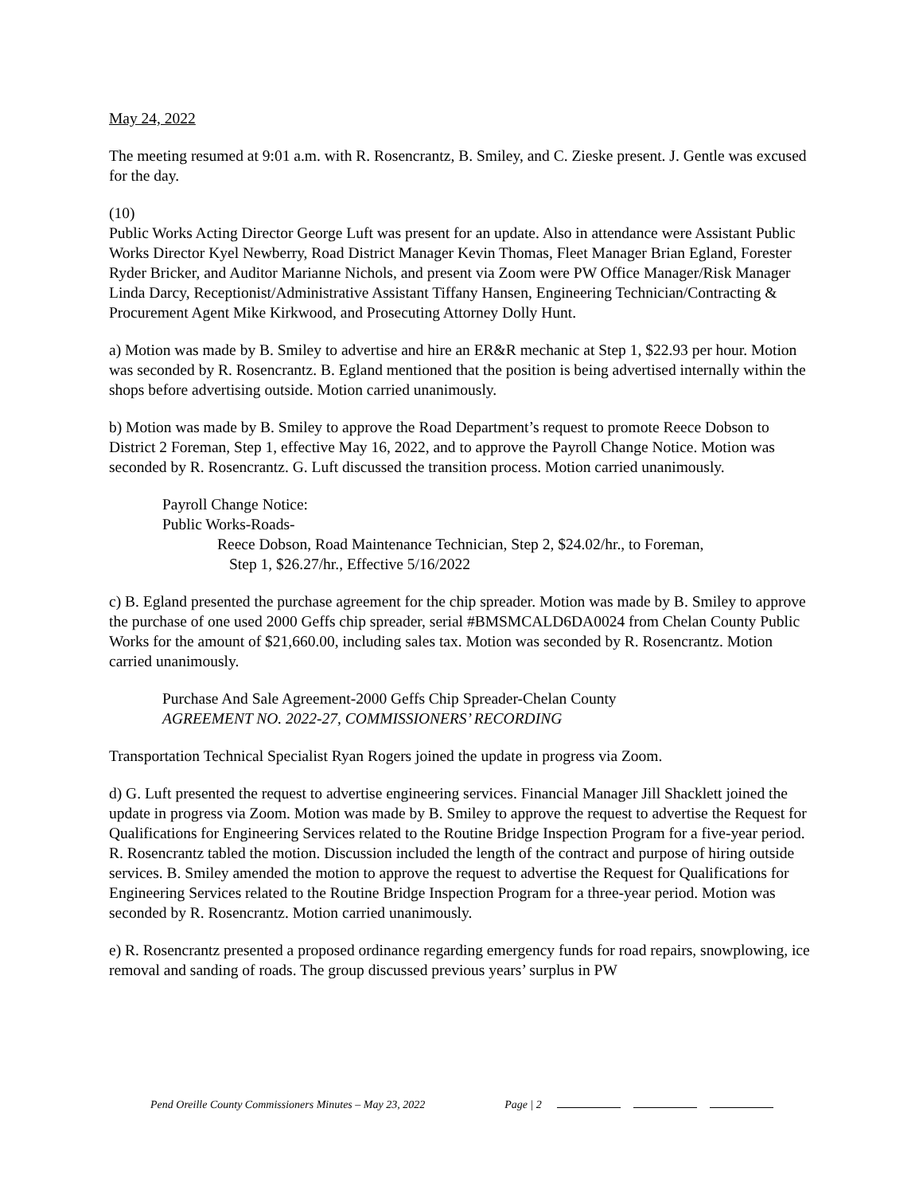May 24, 2022
The meeting resumed at 9:01 a.m. with R. Rosencrantz, B. Smiley, and C. Zieske present. J. Gentle was excused for the day.
(10)
Public Works Acting Director George Luft was present for an update. Also in attendance were Assistant Public Works Director Kyel Newberry, Road District Manager Kevin Thomas, Fleet Manager Brian Egland, Forester Ryder Bricker, and Auditor Marianne Nichols, and present via Zoom were PW Office Manager/Risk Manager Linda Darcy, Receptionist/Administrative Assistant Tiffany Hansen, Engineering Technician/Contracting & Procurement Agent Mike Kirkwood, and Prosecuting Attorney Dolly Hunt.
a) Motion was made by B. Smiley to advertise and hire an ER&R mechanic at Step 1, $22.93 per hour. Motion was seconded by R. Rosencrantz. B. Egland mentioned that the position is being advertised internally within the shops before advertising outside. Motion carried unanimously.
b) Motion was made by B. Smiley to approve the Road Department’s request to promote Reece Dobson to District 2 Foreman, Step 1, effective May 16, 2022, and to approve the Payroll Change Notice. Motion was seconded by R. Rosencrantz. G. Luft discussed the transition process. Motion carried unanimously.
Payroll Change Notice:
Public Works-Roads-
Reece Dobson, Road Maintenance Technician, Step 2, $24.02/hr., to Foreman,
Step 1, $26.27/hr., Effective 5/16/2022
c) B. Egland presented the purchase agreement for the chip spreader. Motion was made by B. Smiley to approve the purchase of one used 2000 Geffs chip spreader, serial #BMSMCALD6DA0024 from Chelan County Public Works for the amount of $21,660.00, including sales tax. Motion was seconded by R. Rosencrantz. Motion carried unanimously.
Purchase And Sale Agreement-2000 Geffs Chip Spreader-Chelan County
AGREEMENT NO. 2022-27, COMMISSIONERS’ RECORDING
Transportation Technical Specialist Ryan Rogers joined the update in progress via Zoom.
d) G. Luft presented the request to advertise engineering services. Financial Manager Jill Shacklett joined the update in progress via Zoom. Motion was made by B. Smiley to approve the request to advertise the Request for Qualifications for Engineering Services related to the Routine Bridge Inspection Program for a five-year period. R. Rosencrantz tabled the motion. Discussion included the length of the contract and purpose of hiring outside services. B. Smiley amended the motion to approve the request to advertise the Request for Qualifications for Engineering Services related to the Routine Bridge Inspection Program for a three-year period. Motion was seconded by R. Rosencrantz. Motion carried unanimously.
e) R. Rosencrantz presented a proposed ordinance regarding emergency funds for road repairs, snowplowing, ice removal and sanding of roads. The group discussed previous years’ surplus in PW
Pend Oreille County Commissioners Minutes – May 23, 2022 Page | 2